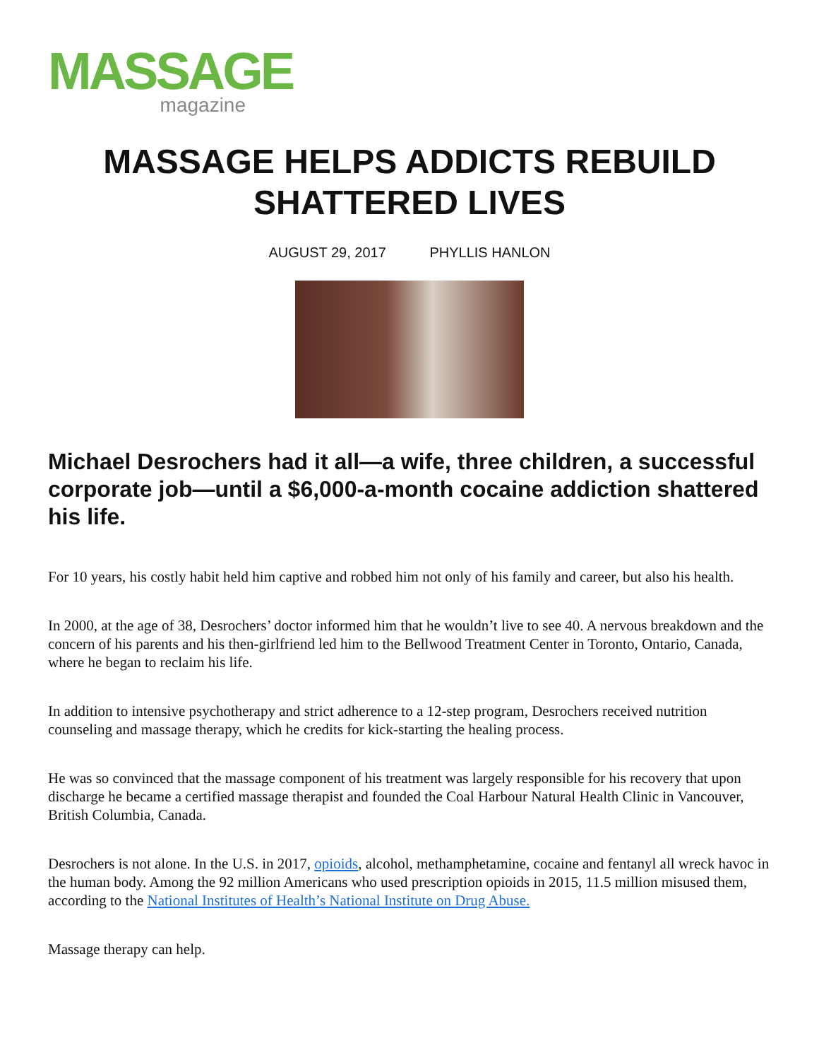MASSAGE
magazine
MASSAGE HELPS ADDICTS REBUILD SHATTERED LIVES
AUGUST 29, 2017 PHYLLIS HANLON
Michael Desrochers had it all—a wife, three children, a successful corporate job—until a $6,000-a-month cocaine addiction shattered his life.
For 10 years, his costly habit held him captive and robbed him not only of his family and career, but also his health.
In 2000, at the age of 38, Desrochers’ doctor informed him that he wouldn’t live to see 40. A nervous breakdown and the concern of his parents and his then-girlfriend led him to the Bellwood Treatment Center in Toronto, Ontario, Canada, where he began to reclaim his life.
In addition to intensive psychotherapy and strict adherence to a 12-step program, Desrochers received nutrition counseling and massage therapy, which he credits for kick-starting the healing process.
He was so convinced that the massage component of his treatment was largely responsible for his recovery that upon discharge he became a certified massage therapist and founded the Coal Harbour Natural Health Clinic in Vancouver, British Columbia, Canada.
Desrochers is not alone. In the U.S. in 2017, opioids, alcohol, methamphetamine, cocaine and fentanyl all wreck havoc in the human body. Among the 92 million Americans who used prescription opioids in 2015, 11.5 million misused them, according to the National Institutes of Health’s National Institute on Drug Abuse.
Massage therapy can help.